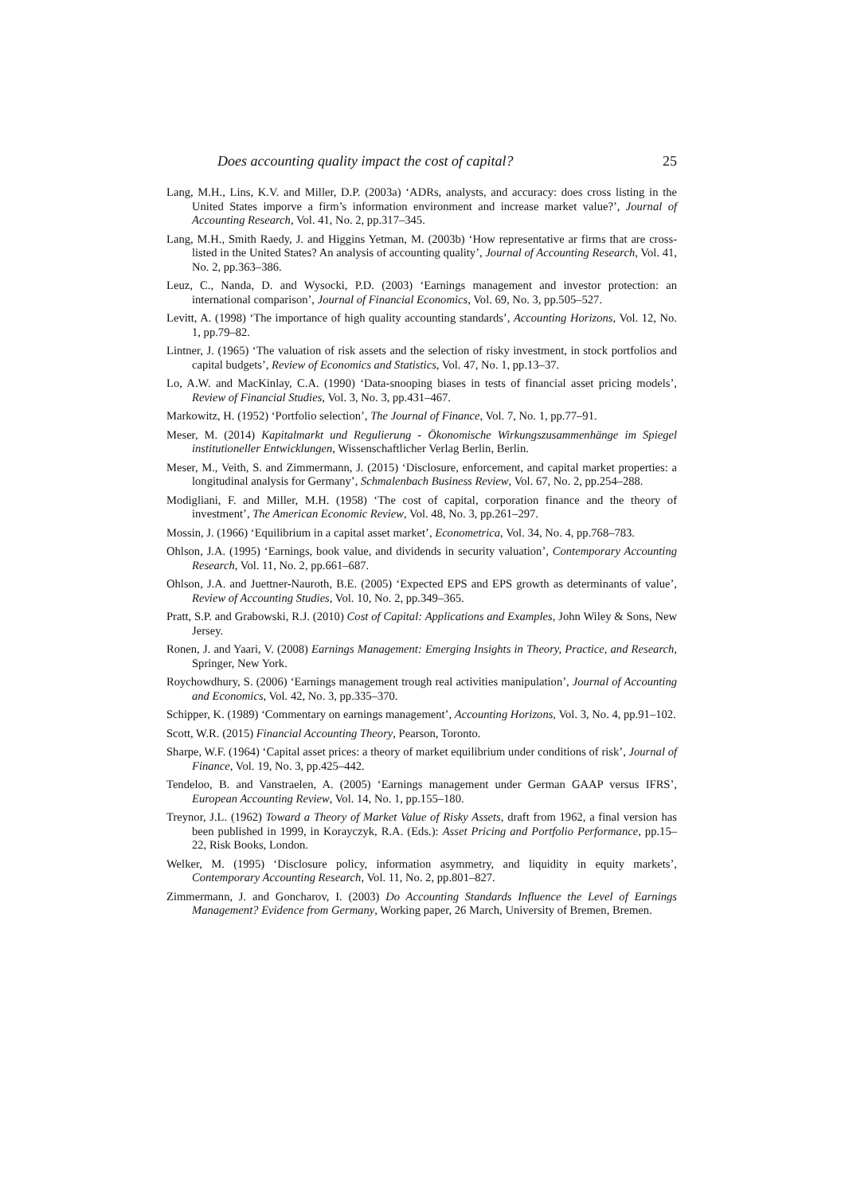Does accounting quality impact the cost of capital? 25
Lang, M.H., Lins, K.V. and Miller, D.P. (2003a) ‘ADRs, analysts, and accuracy: does cross listing in the United States imporve a firm’s information environment and increase market value?’, Journal of Accounting Research, Vol. 41, No. 2, pp.317–345.
Lang, M.H., Smith Raedy, J. and Higgins Yetman, M. (2003b) ‘How representative ar firms that are cross-listed in the United States? An analysis of accounting quality’, Journal of Accounting Research, Vol. 41, No. 2, pp.363–386.
Leuz, C., Nanda, D. and Wysocki, P.D. (2003) ‘Earnings management and investor protection: an international comparison’, Journal of Financial Economics, Vol. 69, No. 3, pp.505–527.
Levitt, A. (1998) ‘The importance of high quality accounting standards’, Accounting Horizons, Vol. 12, No. 1, pp.79–82.
Lintner, J. (1965) ‘The valuation of risk assets and the selection of risky investment, in stock portfolios and capital budgets’, Review of Economics and Statistics, Vol. 47, No. 1, pp.13–37.
Lo, A.W. and MacKinlay, C.A. (1990) ‘Data-snooping biases in tests of financial asset pricing models’, Review of Financial Studies, Vol. 3, No. 3, pp.431–467.
Markowitz, H. (1952) ‘Portfolio selection’, The Journal of Finance, Vol. 7, No. 1, pp.77–91.
Meser, M. (2014) Kapitalmarkt und Regulierung - Ökonomische Wirkungszusammenhänge im Spiegel institutioneller Entwicklungen, Wissenschaftlicher Verlag Berlin, Berlin.
Meser, M., Veith, S. and Zimmermann, J. (2015) ‘Disclosure, enforcement, and capital market properties: a longitudinal analysis for Germany’, Schmalenbach Business Review, Vol. 67, No. 2, pp.254–288.
Modigliani, F. and Miller, M.H. (1958) ‘The cost of capital, corporation finance and the theory of investment’, The American Economic Review, Vol. 48, No. 3, pp.261–297.
Mossin, J. (1966) ‘Equilibrium in a capital asset market’, Econometrica, Vol. 34, No. 4, pp.768–783.
Ohlson, J.A. (1995) ‘Earnings, book value, and dividends in security valuation’, Contemporary Accounting Research, Vol. 11, No. 2, pp.661–687.
Ohlson, J.A. and Juettner-Nauroth, B.E. (2005) ‘Expected EPS and EPS growth as determinants of value’, Review of Accounting Studies, Vol. 10, No. 2, pp.349–365.
Pratt, S.P. and Grabowski, R.J. (2010) Cost of Capital: Applications and Examples, John Wiley & Sons, New Jersey.
Ronen, J. and Yaari, V. (2008) Earnings Management: Emerging Insights in Theory, Practice, and Research, Springer, New York.
Roychowdhury, S. (2006) ‘Earnings management trough real activities manipulation’, Journal of Accounting and Economics, Vol. 42, No. 3, pp.335–370.
Schipper, K. (1989) ‘Commentary on earnings management’, Accounting Horizons, Vol. 3, No. 4, pp.91–102.
Scott, W.R. (2015) Financial Accounting Theory, Pearson, Toronto.
Sharpe, W.F. (1964) ‘Capital asset prices: a theory of market equilibrium under conditions of risk’, Journal of Finance, Vol. 19, No. 3, pp.425–442.
Tendeloo, B. and Vanstraelen, A. (2005) ‘Earnings management under German GAAP versus IFRS’, European Accounting Review, Vol. 14, No. 1, pp.155–180.
Treynor, J.L. (1962) Toward a Theory of Market Value of Risky Assets, draft from 1962, a final version has been published in 1999, in Korayczyk, R.A. (Eds.): Asset Pricing and Portfolio Performance, pp.15–22, Risk Books, London.
Welker, M. (1995) ‘Disclosure policy, information asymmetry, and liquidity in equity markets’, Contemporary Accounting Research, Vol. 11, No. 2, pp.801–827.
Zimmermann, J. and Goncharov, I. (2003) Do Accounting Standards Influence the Level of Earnings Management? Evidence from Germany, Working paper, 26 March, University of Bremen, Bremen.